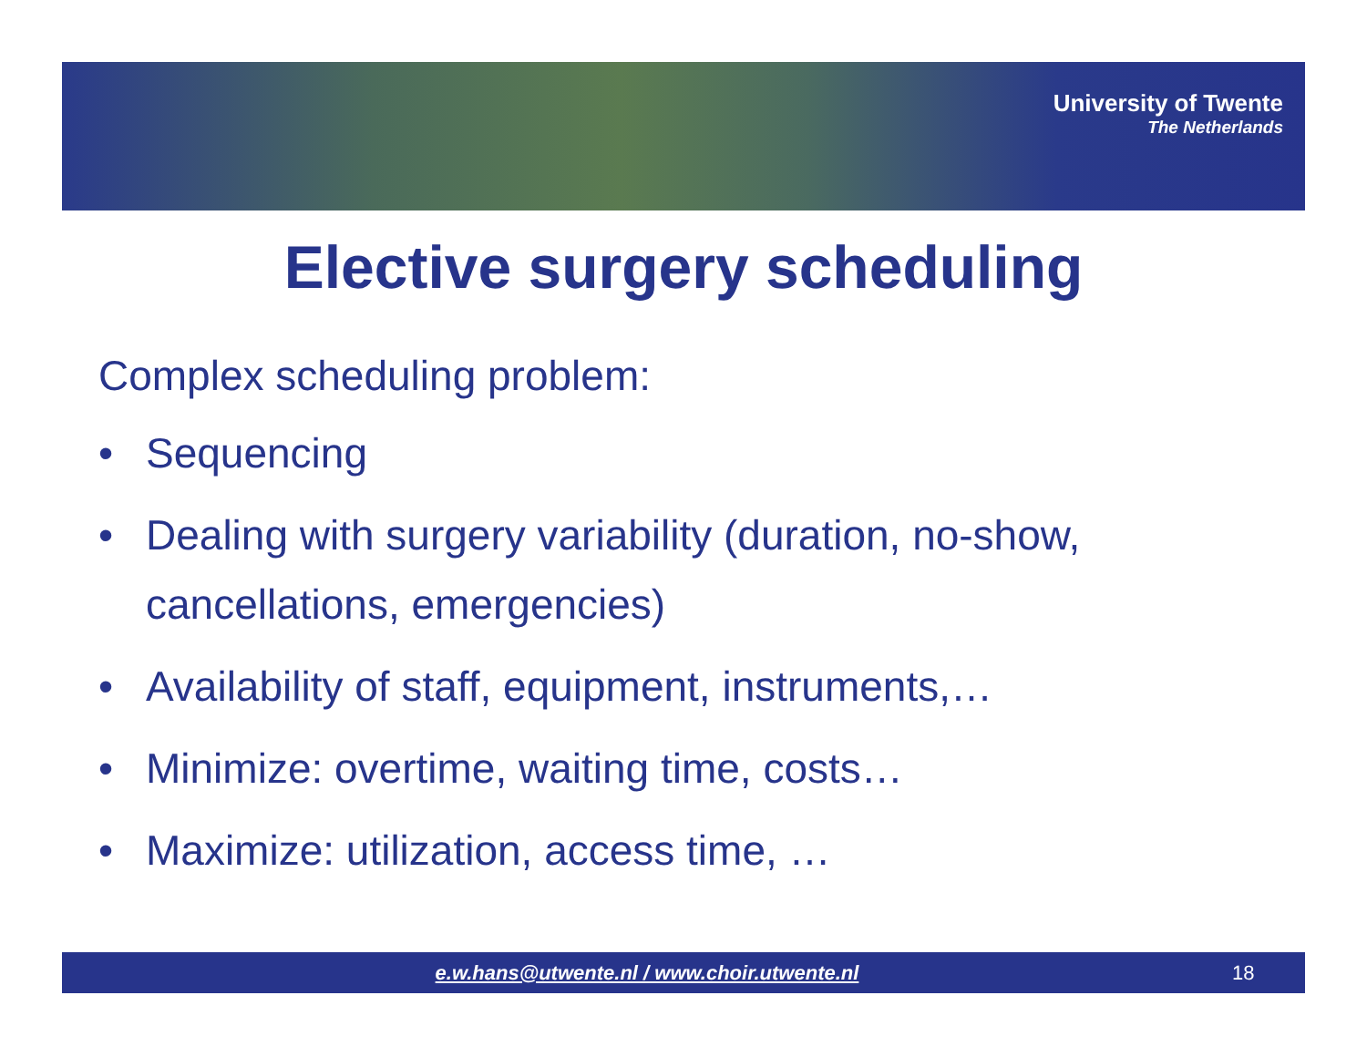University of Twente
The Netherlands
Elective surgery scheduling
Complex scheduling problem:
• Sequencing
• Dealing with surgery variability (duration, no-show, cancellations, emergencies)
• Availability of staff, equipment, instruments,…
• Minimize: overtime, waiting time, costs…
• Maximize: utilization, access time, …
e.w.hans@utwente.nl / www.choir.utwente.nl
18